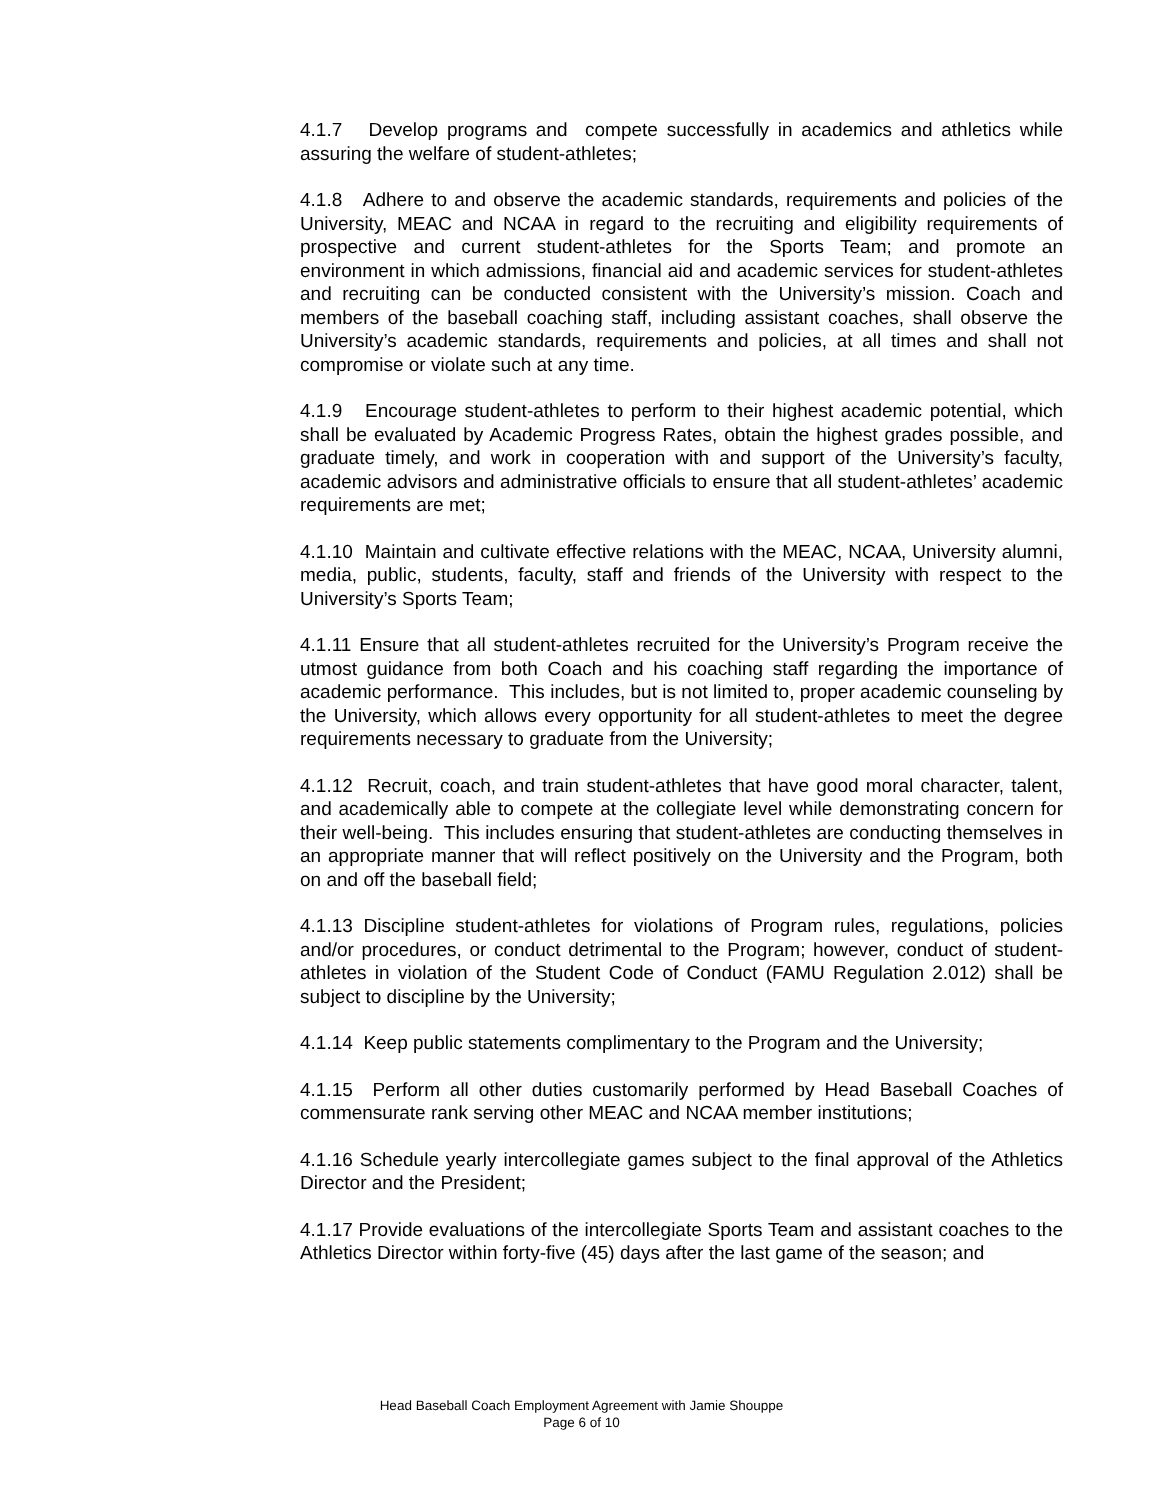4.1.7 Develop programs and compete successfully in academics and athletics while assuring the welfare of student-athletes;
4.1.8 Adhere to and observe the academic standards, requirements and policies of the University, MEAC and NCAA in regard to the recruiting and eligibility requirements of prospective and current student-athletes for the Sports Team; and promote an environment in which admissions, financial aid and academic services for student-athletes and recruiting can be conducted consistent with the University’s mission. Coach and members of the baseball coaching staff, including assistant coaches, shall observe the University’s academic standards, requirements and policies, at all times and shall not compromise or violate such at any time.
4.1.9 Encourage student-athletes to perform to their highest academic potential, which shall be evaluated by Academic Progress Rates, obtain the highest grades possible, and graduate timely, and work in cooperation with and support of the University’s faculty, academic advisors and administrative officials to ensure that all student-athletes’ academic requirements are met;
4.1.10 Maintain and cultivate effective relations with the MEAC, NCAA, University alumni, media, public, students, faculty, staff and friends of the University with respect to the University’s Sports Team;
4.1.11 Ensure that all student-athletes recruited for the University’s Program receive the utmost guidance from both Coach and his coaching staff regarding the importance of academic performance. This includes, but is not limited to, proper academic counseling by the University, which allows every opportunity for all student-athletes to meet the degree requirements necessary to graduate from the University;
4.1.12 Recruit, coach, and train student-athletes that have good moral character, talent, and academically able to compete at the collegiate level while demonstrating concern for their well-being. This includes ensuring that student-athletes are conducting themselves in an appropriate manner that will reflect positively on the University and the Program, both on and off the baseball field;
4.1.13 Discipline student-athletes for violations of Program rules, regulations, policies and/or procedures, or conduct detrimental to the Program; however, conduct of student-athletes in violation of the Student Code of Conduct (FAMU Regulation 2.012) shall be subject to discipline by the University;
4.1.14 Keep public statements complimentary to the Program and the University;
4.1.15 Perform all other duties customarily performed by Head Baseball Coaches of commensurate rank serving other MEAC and NCAA member institutions;
4.1.16 Schedule yearly intercollegiate games subject to the final approval of the Athletics Director and the President;
4.1.17 Provide evaluations of the intercollegiate Sports Team and assistant coaches to the Athletics Director within forty-five (45) days after the last game of the season; and
Head Baseball Coach Employment Agreement with Jamie Shouppe
Page 6 of 10